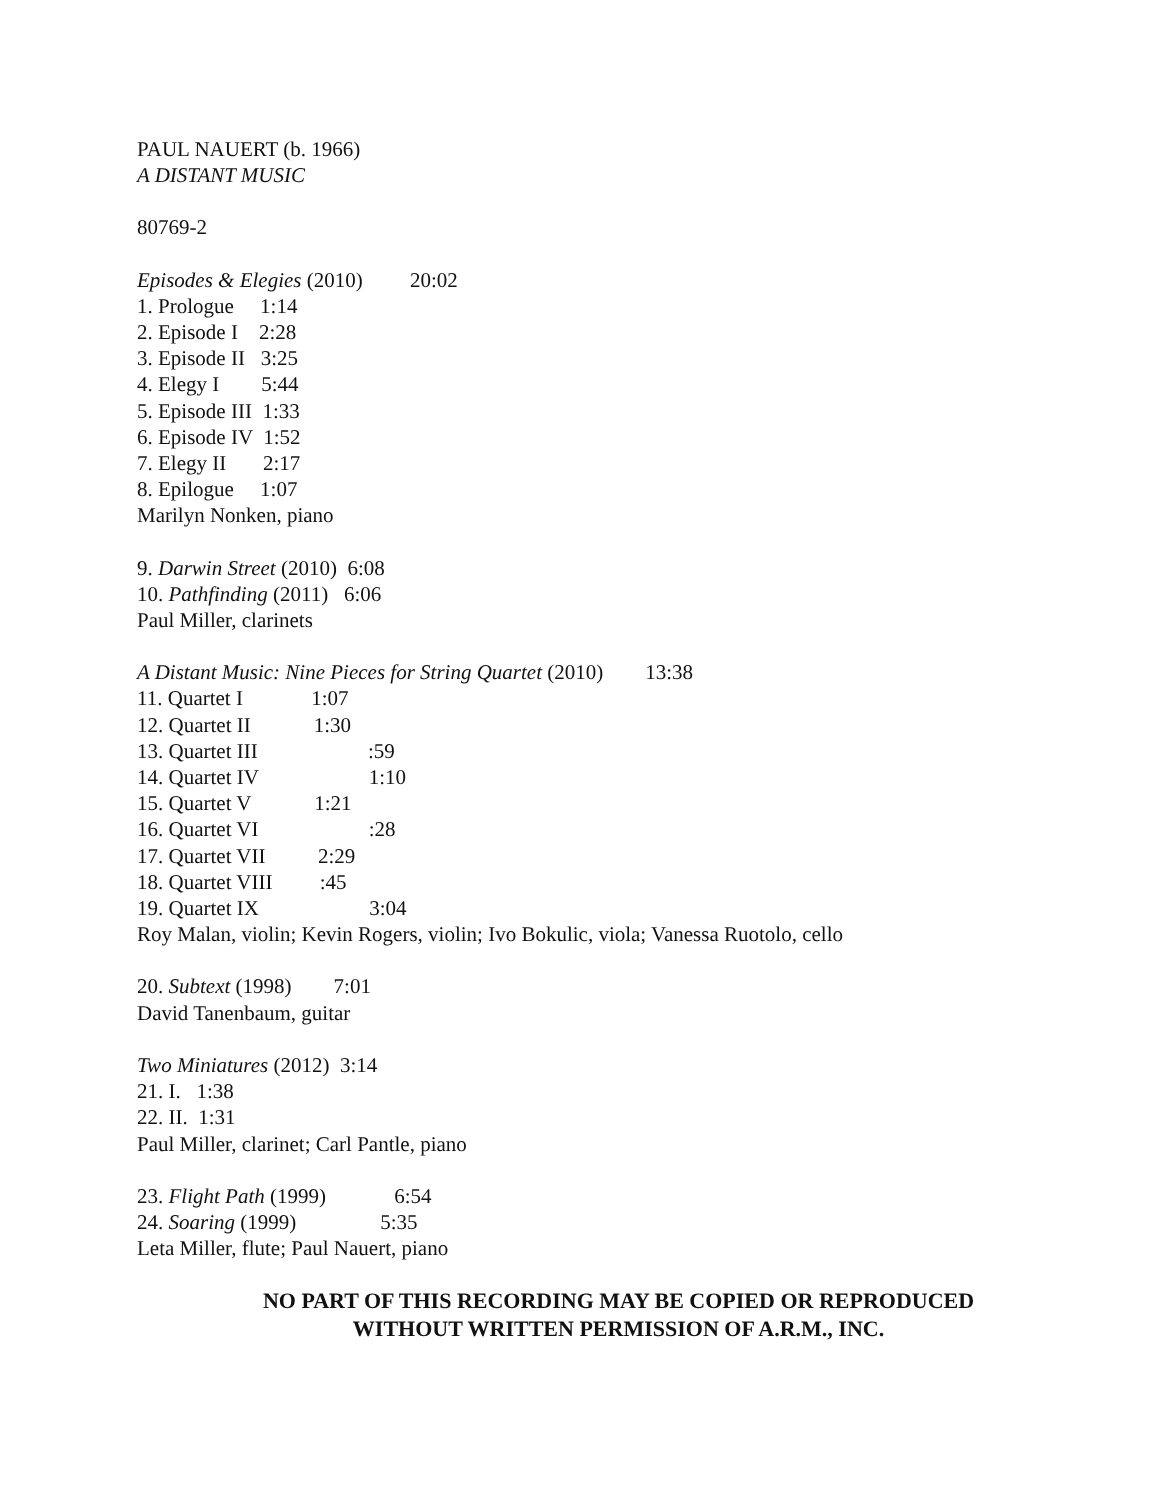PAUL NAUERT (b. 1966)
A DISTANT MUSIC
80769-2
Episodes & Elegies (2010) 20:02
1. Prologue 1:14
2. Episode I 2:28
3. Episode II 3:25
4. Elegy I 5:44
5. Episode III 1:33
6. Episode IV 1:52
7. Elegy II 2:17
8. Epilogue 1:07
Marilyn Nonken, piano
9. Darwin Street (2010) 6:08
10. Pathfinding (2011) 6:06
Paul Miller, clarinets
A Distant Music: Nine Pieces for String Quartet (2010) 13:38
11. Quartet I 1:07
12. Quartet II 1:30
13. Quartet III :59
14. Quartet IV 1:10
15. Quartet V 1:21
16. Quartet VI :28
17. Quartet VII 2:29
18. Quartet VIII :45
19. Quartet IX 3:04
Roy Malan, violin; Kevin Rogers, violin; Ivo Bokulic, viola; Vanessa Ruotolo, cello
20. Subtext (1998) 7:01
David Tanenbaum, guitar
Two Miniatures (2012) 3:14
21. I. 1:38
22. II. 1:31
Paul Miller, clarinet; Carl Pantle, piano
23. Flight Path (1999) 6:54
24. Soaring (1999) 5:35
Leta Miller, flute; Paul Nauert, piano
NO PART OF THIS RECORDING MAY BE COPIED OR REPRODUCED
WITHOUT WRITTEN PERMISSION OF A.R.M., INC.